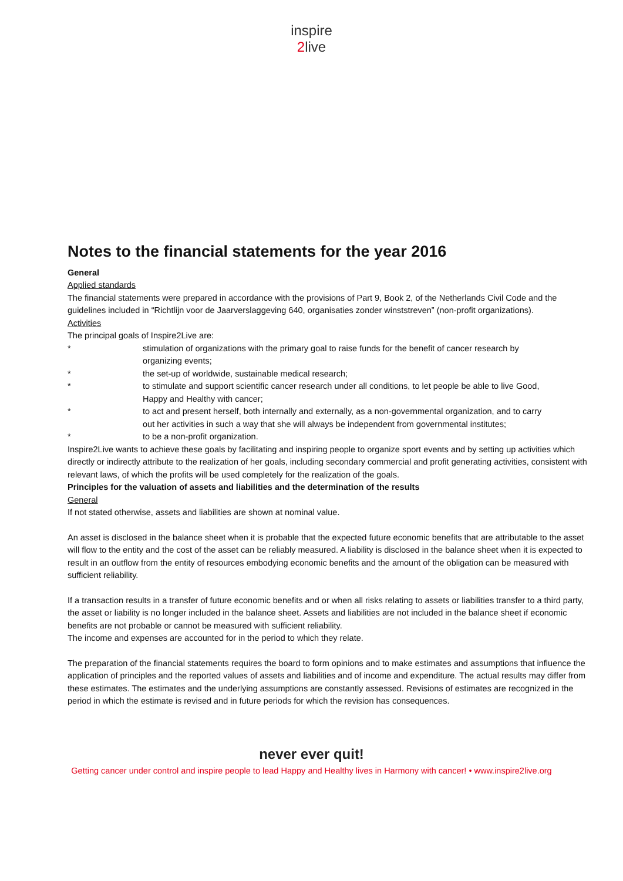inspire
2live
Notes to the financial statements for the year 2016
General
Applied standards
The financial statements were prepared in accordance with the provisions of Part 9, Book 2, of the Netherlands Civil Code and the guidelines included in “Richtlijn voor de Jaarverslaggeving 640, organisaties zonder winststreven” (non‐profit organizations).
Activities
The principal goals of Inspire2Live are:
* stimulation of organizations with the primary goal to raise funds for the benefit of cancer research by organizing events;
* the set‐up of worldwide, sustainable medical research;
* to stimulate and support scientific cancer research under all conditions, to let people be able to live Good, Happy and Healthy with cancer;
* to act and present herself, both internally and externally, as a non‐governmental organization, and to carry out her activities in such a way that she will always be independent from governmental institutes;
* to be a non‐profit organization.
Inspire2Live wants to achieve these goals by facilitating and inspiring people to organize sport events and by setting up activities which directly or indirectly attribute to the realization of her goals, including secondary commercial and profit generating activities, consistent with relevant laws, of which the profits will be used completely for the realization of the goals.
Principles for the valuation of assets and liabilities and the determination of the results
General
If not stated otherwise, assets and liabilities are shown at nominal value.
An asset is disclosed in the balance sheet when it is probable that the expected future economic benefits that are attributable to the asset will flow to the entity and the cost of the asset can be reliably measured. A liability is disclosed in the balance sheet when it is expected to result in an outflow from the entity of resources embodying economic benefits and the amount of the obligation can be measured with sufficient reliability.
If a transaction results in a transfer of future economic benefits and or when all risks relating to assets or liabilities transfer to a third party, the asset or liability is no longer included in the balance sheet. Assets and liabilities are not included in the balance sheet if economic benefits are not probable or cannot be measured with sufficient reliability.
The income and expenses are accounted for in the period to which they relate.
The preparation of the financial statements requires the board to form opinions and to make estimates and assumptions that influence the application of principles and the reported values of assets and liabilities and of income and expenditure. The actual results may differ from these estimates. The estimates and the underlying assumptions are constantly assessed. Revisions of estimates are recognized in the period in which the estimate is revised and in future periods for which the revision has consequences.
never ever quit!
Getting cancer under control and inspire people to lead Happy and Healthy lives in Harmony with cancer! • www.inspire2live.org